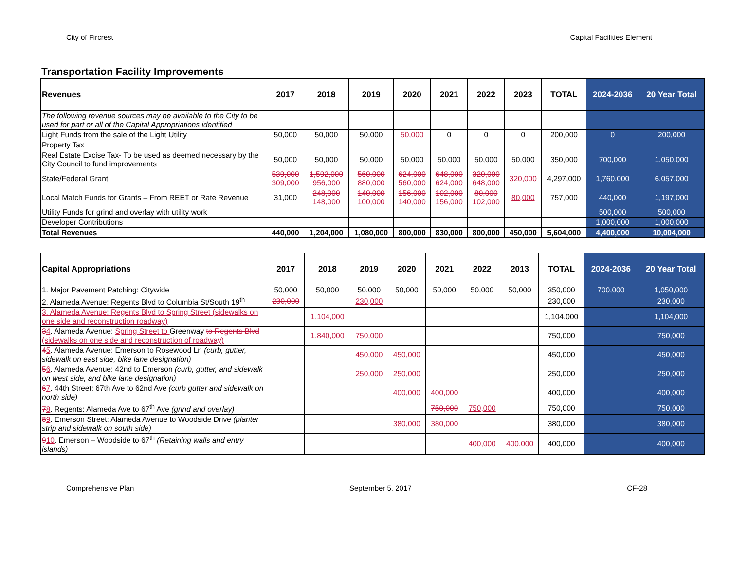City of Fircrest Capital Facilities Element
Transportation Facility Improvements
| Revenues | 2017 | 2018 | 2019 | 2020 | 2021 | 2022 | 2023 | TOTAL | 2024-2036 | 20 Year Total |
| --- | --- | --- | --- | --- | --- | --- | --- | --- | --- | --- |
| The following revenue sources may be available to the City to be used for part or all of the Capital Appropriations identified | | | | | | | | | | |
| Light Funds from the sale of the Light Utility | 50,000 | 50,000 | 50,000 | 50,000 | 0 | 0 | 0 | 200,000 | 0 | 200,000 |
| Property Tax | | | | | | | | | | |
| Real Estate Excise Tax- To be used as deemed necessary by the City Council to fund improvements | 50,000 | 50,000 | 50,000 | 50,000 | 50,000 | 50,000 | 50,000 | 350,000 | 700,000 | 1,050,000 |
| State/Federal Grant | 539,000 309,000 | 1,592,000 956,000 | 560,000 880,000 | 624,000 560,000 | 648,000 624,000 | 320,000 648,000 | 320,000 | 4,297,000 | 1,760,000 | 6,057,000 |
| Local Match Funds for Grants – From REET or Rate Revenue | 31,000 | 248,000 148,000 | 140,000 100,000 | 156,000 140,000 | 102,000 156,000 | 80,000 102,000 | 80,000 | 757,000 | 440,000 | 1,197,000 |
| Utility Funds for grind and overlay with utility work | | | | | | | | | 500,000 | 500,000 |
| Developer Contributions | | | | | | | | | 1,000,000 | 1,000,000 |
| Total Revenues | 440,000 | 1,204,000 | 1,080,000 | 800,000 | 830,000 | 800,000 | 450,000 | 5,604,000 | 4,400,000 | 10,004,000 |
| Capital Appropriations | 2017 | 2018 | 2019 | 2020 | 2021 | 2022 | 2013 | TOTAL | 2024-2036 | 20 Year Total |
| --- | --- | --- | --- | --- | --- | --- | --- | --- | --- | --- |
| 1. Major Pavement Patching: Citywide | 50,000 | 50,000 | 50,000 | 50,000 | 50,000 | 50,000 | 50,000 | 350,000 | 700,000 | 1,050,000 |
| 2. Alameda Avenue: Regents Blvd to Columbia St/South 19<sup>th</sup> | 230,000 | | 230,000 | | | | | 230,000 | | 230,000 |
| 3. Alameda Avenue: Regents Blvd to Spring Street (sidewalks on one side and reconstruction roadway) | | 1,104,000 | | | | | | 1,104,000 | | 1,104,000 |
| 3 4 . Alameda Avenue: Spring Street to Greenway to Regents Blvd (sidewalks on one side and reconstruction of roadway) | | 1,840,000 | 750,000 | | | | | 750,000 | | 750,000 |
| 4 5 . Alameda Avenue: Emerson to Rosewood Ln (curb, gutter, sidewalk on east side, bike lane designation) | | | 450,000 | 450,000 | | | | 450,000 | | 450,000 |
| 5 6 . Alameda Avenue: 42nd to Emerson (curb, gutter, and sidewalk on west side, and bike lane designation) | | | 250,000 | 250,000 | | | | 250,000 | | 250,000 |
| 6 7 . 44th Street: 67th Ave to 62nd Ave (curb gutter and sidewalk on north side) | | | | 400,000 | 400,000 | | | 400,000 | | 400,000 |
| 7 8 . Regents: Alameda Ave to 67<sup>th</sup> Ave (grind and overlay) | | | | | 750,000 | 750,000 | | 750,000 | | 750,000 |
| 8 9 . Emerson Street: Alameda Avenue to Woodside Drive (planter strip and sidewalk on south side) | | | | 380,000 | 380,000 | | | 380,000 | | 380,000 |
| 9 10 . Emerson – Woodside to 67<sup>th</sup> (Retaining walls and entry islands) | | | | | | 400,000 | 400,000 | 400,000 | | 400,000 |
Comprehensive Plan September 5, 2017 CF-28